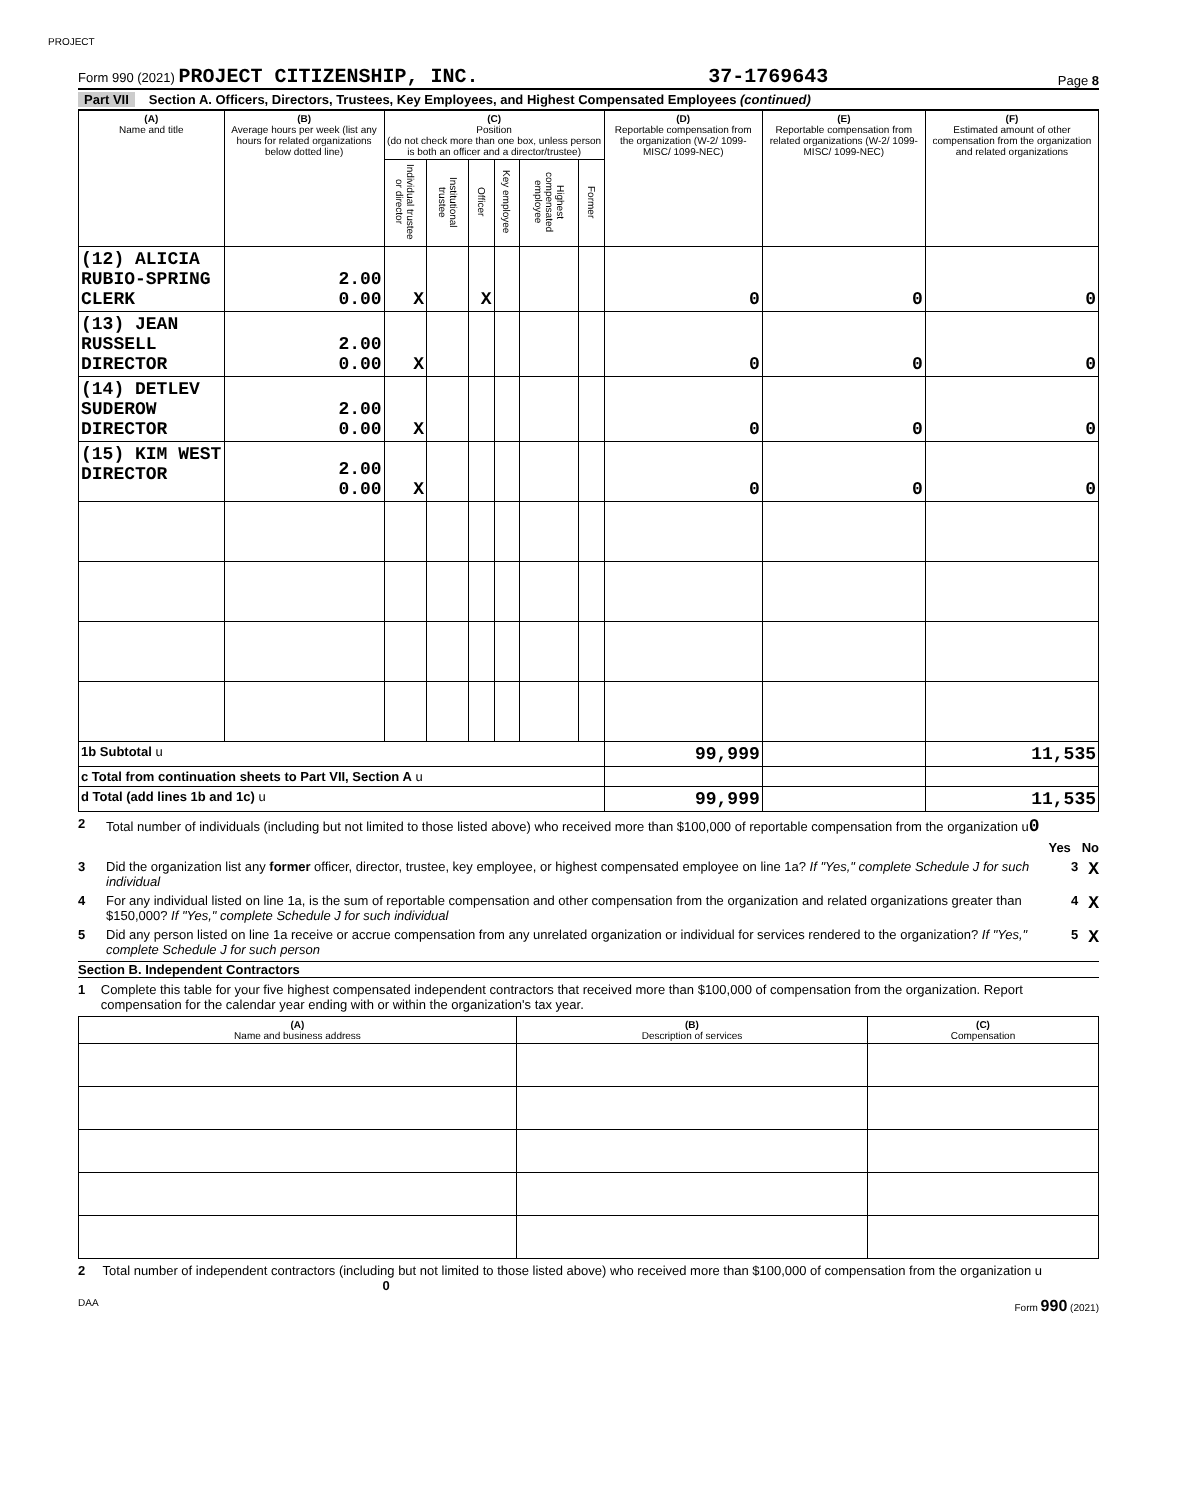PROJECT
Form 990 (2021) PROJECT CITIZENSHIP, INC. 37-1769643 Page 8
Part VII Section A. Officers, Directors, Trustees, Key Employees, and Highest Compensated Employees (continued)
| (A) Name and title | (B) Average hours per week (list any hours for related organizations below dotted line) | (C) Position (do not check more than one box, unless person is both an officer and a director/trustee) | | | | | | (D) Reportable compensation from the organization (W-2/ 1099-MISC/ 1099-NEC) | (E) Reportable compensation from related organizations (W-2/ 1099-MISC/ 1099-NEC) | (F) Estimated amount of other compensation from the organization and related organizations |
| --- | --- | --- | --- | --- | --- | --- | --- | --- | --- | --- |
| | | Individual trustee or director | Institutional trustee | Officer | Key employee | Highest compensated employee | Former | | | |
| (12) ALICIA RUBIO-SPRING CLERK | 2.00 0.00 | X | | X | | | | 0 | 0 | 0 |
| (13) JEAN RUSSELL DIRECTOR | 2.00 0.00 | X | | | | | | 0 | 0 | 0 |
| (14) DETLEV SUDEROW DIRECTOR | 2.00 0.00 | X | | | | | | 0 | 0 | 0 |
| (15) KIM WEST DIRECTOR | 2.00 0.00 | X | | | | | | 0 | 0 | 0 |
| 1b Subtotal u | | | | | | | | 99,999 | | 11,535 |
| c Total from continuation sheets to Part VII, Section A u | | | | | | | | | | |
| d Total (add lines 1b and 1c) u | | | | | | | | 99,999 | | 11,535 |
2 Total number of individuals (including but not limited to those listed above) who received more than $100,000 of reportable compensation from the organization u0
Yes No
3 Did the organization list any former officer, director, trustee, key employee, or highest compensated employee on line 1a? If "Yes," complete Schedule J for such individual 3 X
4 For any individual listed on line 1a, is the sum of reportable compensation and other compensation from the organization and related organizations greater than $150,000? If "Yes," complete Schedule J for such individual 4 X
5 Did any person listed on line 1a receive or accrue compensation from any unrelated organization or individual for services rendered to the organization? If "Yes," complete Schedule J for such person 5 X
Section B. Independent Contractors
1 Complete this table for your five highest compensated independent contractors that received more than $100,000 of compensation from the organization. Report compensation for the calendar year ending with or within the organization's tax year.
| (A) Name and business address | (B) Description of services | (C) Compensation |
| --- | --- | --- |
2 Total number of independent contractors (including but not limited to those listed above) who received more than $100,000 of compensation from the organization u 0
DAA Form 990 (2021)